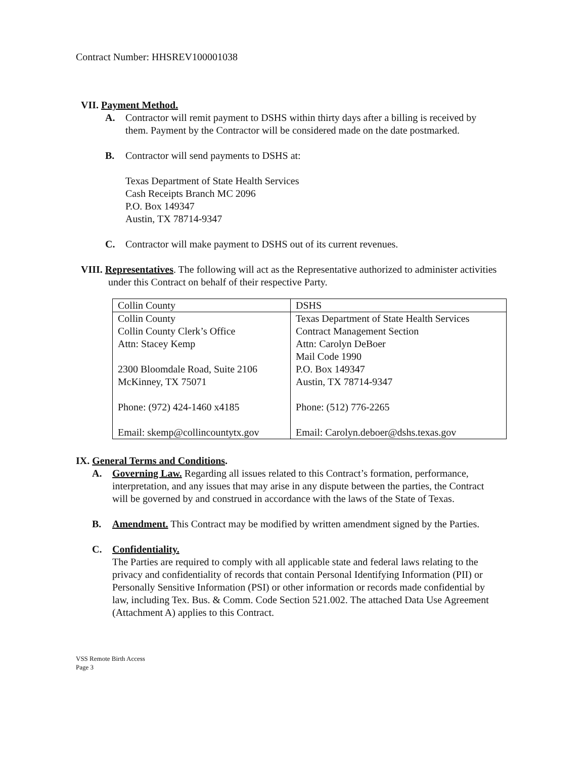Contract Number: HHSREV100001038
VII. Payment Method.
A. Contractor will remit payment to DSHS within thirty days after a billing is received by them. Payment by the Contractor will be considered made on the date postmarked.
B. Contractor will send payments to DSHS at:
Texas Department of State Health Services
Cash Receipts Branch MC 2096
P.O. Box 149347
Austin, TX 78714-9347
C. Contractor will make payment to DSHS out of its current revenues.
VIII. Representatives. The following will act as the Representative authorized to administer activities under this Contract on behalf of their respective Party.
| Collin County | DSHS |
| Collin County Collin County Clerk’s Office Attn: Stacey Kemp 2300 Bloomdale Road, Suite 2106 McKinney, TX 75071 Phone: (972) 424-1460 x4185 Email: skemp@collincountytx.gov | Texas Department of State Health Services Contract Management Section Attn: Carolyn DeBoer Mail Code 1990 P.O. Box 149347 Austin, TX 78714-9347 Phone: (512) 776-2265 Email: Carolyn.deboer@dshs.texas.gov |
IX. General Terms and Conditions.
A. Governing Law. Regarding all issues related to this Contract’s formation, performance, interpretation, and any issues that may arise in any dispute between the parties, the Contract will be governed by and construed in accordance with the laws of the State of Texas.
B. Amendment. This Contract may be modified by written amendment signed by the Parties.
C. Confidentiality.
The Parties are required to comply with all applicable state and federal laws relating to the privacy and confidentiality of records that contain Personal Identifying Information (PII) or Personally Sensitive Information (PSI) or other information or records made confidential by law, including Tex. Bus. & Comm. Code Section 521.002. The attached Data Use Agreement (Attachment A) applies to this Contract.
VSS Remote Birth Access
Page 3